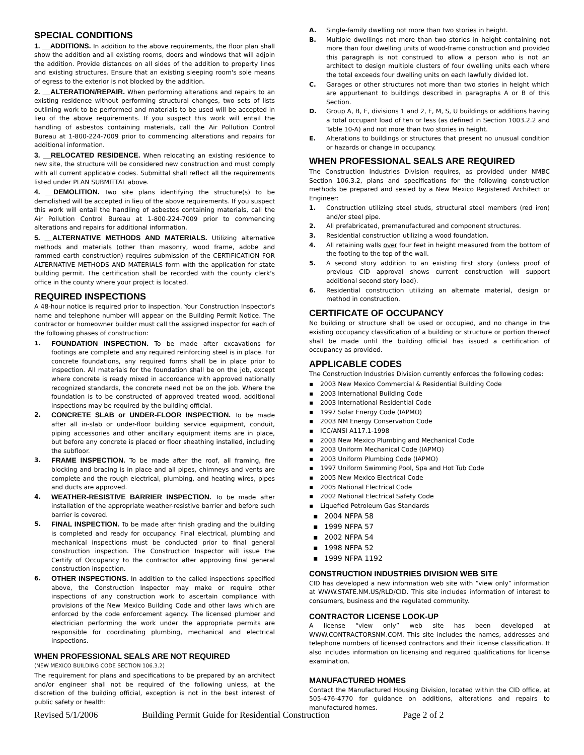SPECIAL CONDITIONS
1. __ADDITIONS. In addition to the above requirements, the floor plan shall show the addition and all existing rooms, doors and windows that will adjoin the addition. Provide distances on all sides of the addition to property lines and existing structures. Ensure that an existing sleeping room's sole means of egress to the exterior is not blocked by the addition.
2. __ALTERATION/REPAIR. When performing alterations and repairs to an existing residence without performing structural changes, two sets of lists outlining work to be performed and materials to be used will be accepted in lieu of the above requirements. If you suspect this work will entail the handling of asbestos containing materials, call the Air Pollution Control Bureau at 1-800-224-7009 prior to commencing alterations and repairs for additional information.
3. __RELOCATED RESIDENCE. When relocating an existing residence to new site, the structure will be considered new construction and must comply with all current applicable codes. Submittal shall reflect all the requirements listed under PLAN SUBMITTAL above.
4. __DEMOLITION. Two site plans identifying the structure(s) to be demolished will be accepted in lieu of the above requirements. If you suspect this work will entail the handling of asbestos containing materials, call the Air Pollution Control Bureau at 1-800-224-7009 prior to commencing alterations and repairs for additional information.
5. __ALTERNATIVE METHODS AND MATERIALS. Utilizing alternative methods and materials (other than masonry, wood frame, adobe and rammed earth construction) requires submission of the CERTIFICATION FOR ALTERNATIVE METHODS AND MATERIALS form with the application for state building permit. The certification shall be recorded with the county clerk's office in the county where your project is located.
REQUIRED INSPECTIONS
A 48-hour notice is required prior to inspection. Your Construction Inspector's name and telephone number will appear on the Building Permit Notice. The contractor or homeowner builder must call the assigned inspector for each of the following phases of construction:
1. FOUNDATION INSPECTION. To be made after excavations for footings are complete and any required reinforcing steel is in place. For concrete foundations, any required forms shall be in place prior to inspection. All materials for the foundation shall be on the job, except where concrete is ready mixed in accordance with approved nationally recognized standards, the concrete need not be on the job. Where the foundation is to be constructed of approved treated wood, additional inspections may be required by the building official.
2. CONCRETE SLAB or UNDER-FLOOR INSPECTION. To be made after all in-slab or under-floor building service equipment, conduit, piping accessories and other ancillary equipment items are in place, but before any concrete is placed or floor sheathing installed, including the subfloor.
3. FRAME INSPECTION. To be made after the roof, all framing, fire blocking and bracing is in place and all pipes, chimneys and vents are complete and the rough electrical, plumbing, and heating wires, pipes and ducts are approved.
4. WEATHER-RESISTIVE BARRIER INSPECTION. To be made after installation of the appropriate weather-resistive barrier and before such barrier is covered.
5. FINAL INSPECTION. To be made after finish grading and the building is completed and ready for occupancy. Final electrical, plumbing and mechanical inspections must be conducted prior to final general construction inspection. The Construction Inspector will issue the Certify of Occupancy to the contractor after approving final general construction inspection.
6. OTHER INSPECTIONS. In addition to the called inspections specified above, the Construction Inspector may make or require other inspections of any construction work to ascertain compliance with provisions of the New Mexico Building Code and other laws which are enforced by the code enforcement agency. The licensed plumber and electrician performing the work under the appropriate permits are responsible for coordinating plumbing, mechanical and electrical inspections.
WHEN PROFESSIONAL SEALS ARE NOT REQUIRED
(NEW MEXICO BUILDING CODE SECTION 106.3.2)
The requirement for plans and specifications to be prepared by an architect and/or engineer shall not be required of the following unless, at the discretion of the building official, exception is not in the best interest of public safety or health:
A. Single-family dwelling not more than two stories in height.
B. Multiple dwellings not more than two stories in height containing not more than four dwelling units of wood-frame construction and provided this paragraph is not construed to allow a person who is not an architect to design multiple clusters of four dwelling units each where the total exceeds four dwelling units on each lawfully divided lot.
C. Garages or other structures not more than two stories in height which are appurtenant to buildings described in paragraphs A or B of this Section.
D. Group A, B, E, divisions 1 and 2, F, M, S, U buildings or additions having a total occupant load of ten or less (as defined in Section 1003.2.2 and Table 10-A) and not more than two stories in height.
E. Alterations to buildings or structures that present no unusual condition or hazards or change in occupancy.
WHEN PROFESSIONAL SEALS ARE REQUIRED
The Construction Industries Division requires, as provided under NMBC Section 106.3.2, plans and specifications for the following construction methods be prepared and sealed by a New Mexico Registered Architect or Engineer:
1. Construction utilizing steel studs, structural steel members (red iron) and/or steel pipe.
2. All prefabricated, premanufactured and component structures.
3. Residential construction utilizing a wood foundation.
4. All retaining walls over four feet in height measured from the bottom of the footing to the top of the wall.
5. A second story addition to an existing first story (unless proof of previous CID approval shows current construction will support additional second story load).
6. Residential construction utilizing an alternate material, design or method in construction.
CERTIFICATE OF OCCUPANCY
No building or structure shall be used or occupied, and no change in the existing occupancy classification of a building or structure or portion thereof shall be made until the building official has issued a certification of occupancy as provided.
APPLICABLE CODES
The Construction Industries Division currently enforces the following codes:
▪ 2003 New Mexico Commercial & Residential Building Code
▪ 2003 International Building Code
▪ 2003 International Residential Code
▪ 1997 Solar Energy Code (IAPMO)
▪ 2003 NM Energy Conservation Code
▪ ICC/ANSI A117.1-1998
▪ 2003 New Mexico Plumbing and Mechanical Code
▪ 2003 Uniform Mechanical Code (IAPMO)
▪ 2003 Uniform Plumbing Code (IAPMO)
▪ 1997 Uniform Swimming Pool, Spa and Hot Tub Code
▪ 2005 New Mexico Electrical Code
▪ 2005 National Electrical Code
▪ 2002 National Electrical Safety Code
▪ Liquefied Petroleum Gas Standards
▪ 2004 NFPA 58
▪ 1999 NFPA 57
▪ 2002 NFPA 54
▪ 1998 NFPA 52
▪ 1999 NFPA 1192
CONSTRUCTION INDUSTRIES DIVISION WEB SITE
CID has developed a new information web site with “view only” information at WWW.STATE.NM.US/RLD/CID. This site includes information of interest to consumers, business and the regulated community.
CONTRACTOR LICENSE LOOK-UP
A license “view only” web site has been developed at WWW.CONTRACTORSNM.COM. This site includes the names, addresses and telephone numbers of licensed contractors and their license classification. It also includes information on licensing and required qualifications for license examination.
MANUFACTURED HOMES
Contact the Manufactured Housing Division, located within the CID office, at 505-476-4770 for guidance on additions, alterations and repairs to manufactured homes.
Revised 5/1/2006 Building Permit Guide for Residential Construction Page 2 of 2